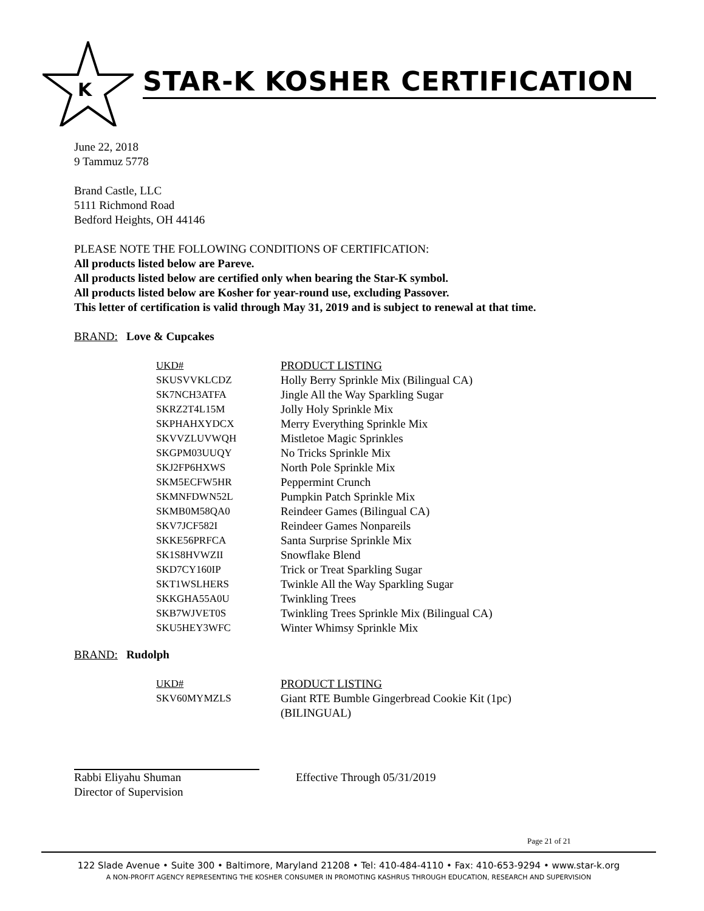K
STAR-K KOSHER CERTIFICATION
June 22, 2018
9 Tammuz 5778
Brand Castle, LLC
5111 Richmond Road
Bedford Heights, OH 44146
PLEASE NOTE THE FOLLOWING CONDITIONS OF CERTIFICATION:
All products listed below are Pareve.
All products listed below are certified only when bearing the Star-K symbol.
All products listed below are Kosher for year-round use, excluding Passover.
This letter of certification is valid through May 31, 2019 and is subject to renewal at that time.
BRAND: Love & Cupcakes
| UKD# | PRODUCT LISTING |
| SKUSVVKLCDZ | Holly Berry Sprinkle Mix (Bilingual CA) |
| SK7NCH3ATFA | Jingle All the Way Sparkling Sugar |
| SKRZ2T4L15M | Jolly Holy Sprinkle Mix |
| SKPHAHXYDCX | Merry Everything Sprinkle Mix |
| SKVVZLUVWQH | Mistletoe Magic Sprinkles |
| SKGPM03UUQY | No Tricks Sprinkle Mix |
| SKJ2FP6HXWS | North Pole Sprinkle Mix |
| SKM5ECFW5HR | Peppermint Crunch |
| SKMNFDWN52L | Pumpkin Patch Sprinkle Mix |
| SKMB0M58QA0 | Reindeer Games (Bilingual CA) |
| SKV7JCF582I | Reindeer Games Nonpareils |
| SKKE56PRFCA | Santa Surprise Sprinkle Mix |
| SK1S8HVWZII | Snowflake Blend |
| SKD7CY160IP | Trick or Treat Sparkling Sugar |
| SKT1WSLHERS | Twinkle All the Way Sparkling Sugar |
| SKKGHA55A0U | Twinkling Trees |
| SKB7WJVET0S | Twinkling Trees Sprinkle Mix (Bilingual CA) |
| SKU5HEY3WFC | Winter Whimsy Sprinkle Mix |
BRAND: Rudolph
| UKD# | PRODUCT LISTING |
| SKV60MYMZLS | Giant RTE Bumble Gingerbread Cookie Kit (1pc) (BILINGUAL) |
Rabbi Eliyahu Shuman
Director of Supervision
Effective Through 05/31/2019
Page 21 of 21
122 Slade Avenue • Suite 300 • Baltimore, Maryland 21208 • Tel: 410-484-4110 • Fax: 410-653-9294 • www.star-k.org
A NON-PROFIT AGENCY REPRESENTING THE KOSHER CONSUMER IN PROMOTING KASHRUS THROUGH EDUCATION, RESEARCH AND SUPERVISION